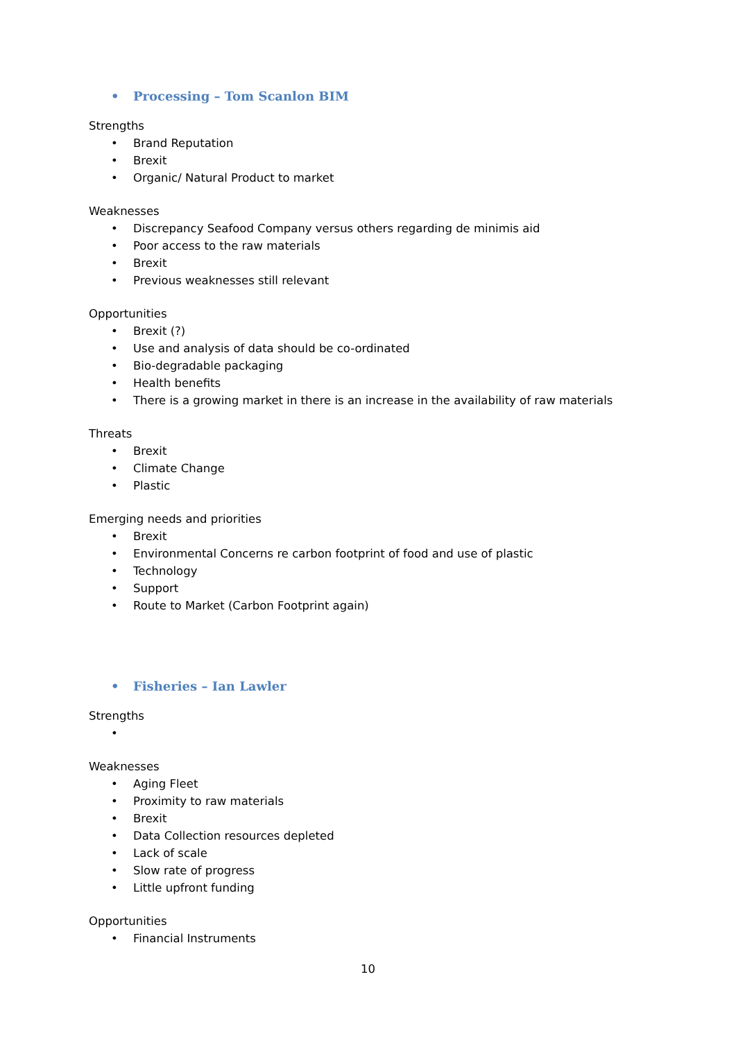• Processing – Tom Scanlon BIM
Strengths
• Brand Reputation
• Brexit
• Organic/ Natural Product to market
Weaknesses
• Discrepancy Seafood Company versus others regarding de minimis aid
• Poor access to the raw materials
• Brexit
• Previous weaknesses still relevant
Opportunities
• Brexit (?)
• Use and analysis of data should be co-ordinated
• Bio-degradable packaging
• Health benefits
• There is a growing market in there is an increase in the availability of raw materials
Threats
• Brexit
• Climate Change
• Plastic
Emerging needs and priorities
• Brexit
• Environmental Concerns re carbon footprint of food and use of plastic
• Technology
• Support
• Route to Market (Carbon Footprint again)
• Fisheries – Ian Lawler
Strengths
•
Weaknesses
• Aging Fleet
• Proximity to raw materials
• Brexit
• Data Collection resources depleted
• Lack of scale
• Slow rate of progress
• Little upfront funding
Opportunities
• Financial Instruments
10